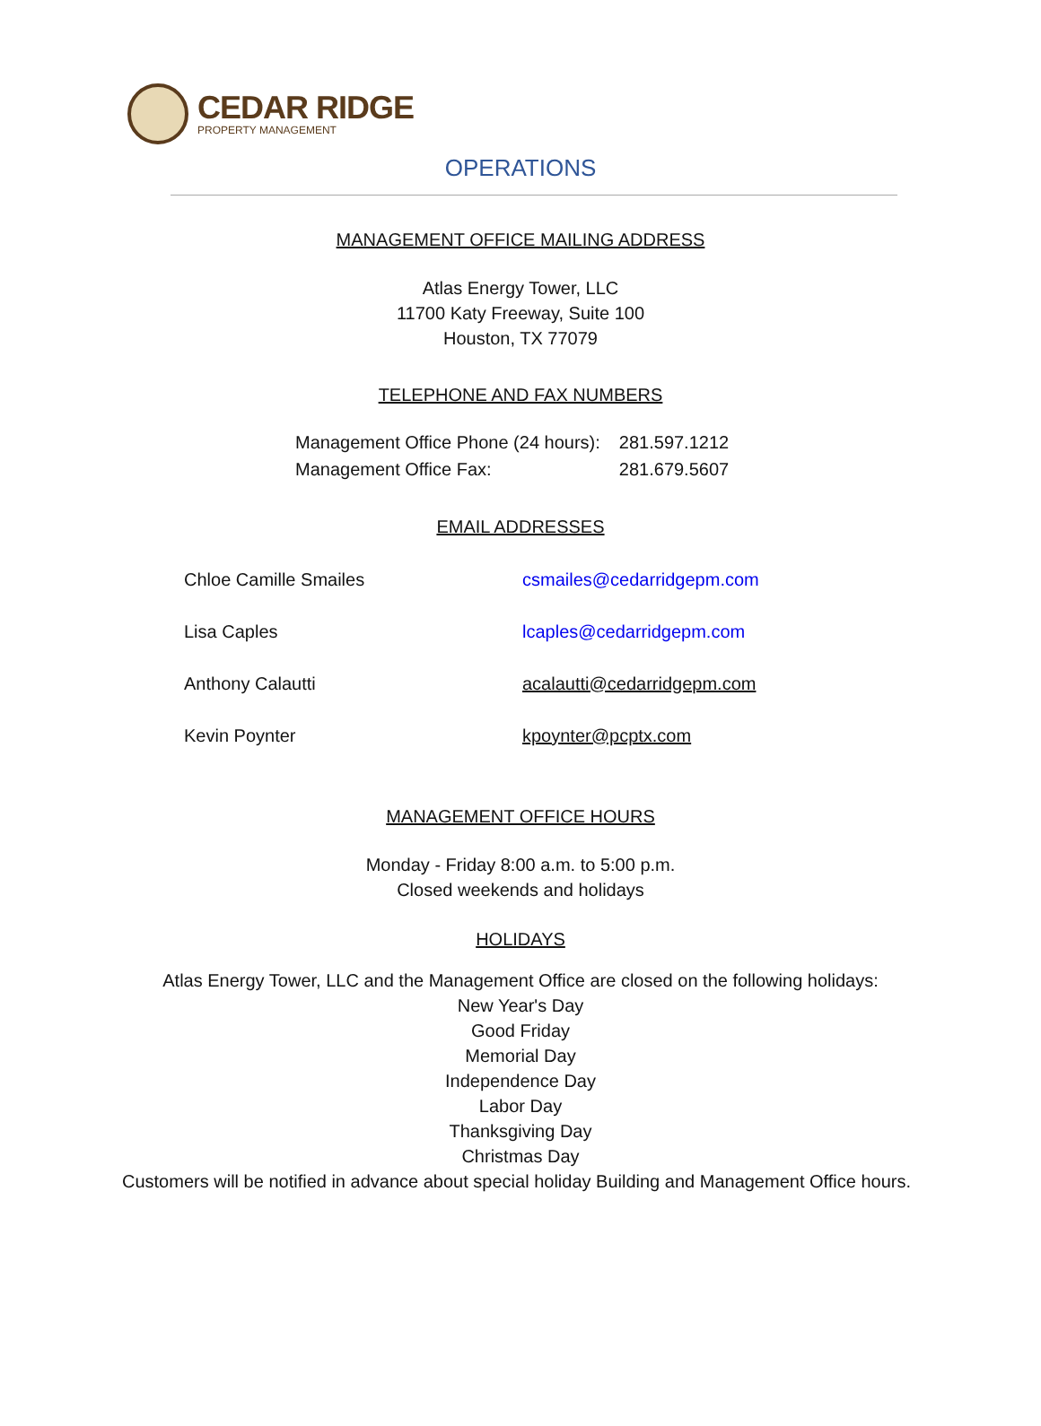CEDAR RIDGE
PROPERTY MANAGEMENT
OPERATIONS
MANAGEMENT OFFICE MAILING ADDRESS
Atlas Energy Tower, LLC
11700 Katy Freeway, Suite 100
Houston, TX 77079
TELEPHONE AND FAX NUMBERS
| Management Office Phone (24 hours): | 281.597.1212 |
| Management Office Fax: | 281.679.5607 |
EMAIL ADDRESSES
| Chloe Camille Smailes | csmailes@cedarridgepm.com |
| Lisa Caples | lcaples@cedarridgepm.com |
| Anthony Calautti | acalautti@cedarridgepm.com |
| Kevin Poynter | kpoynter@pcptx.com |
MANAGEMENT OFFICE HOURS
Monday - Friday 8:00 a.m. to 5:00 p.m.
Closed weekends and holidays
HOLIDAYS
Atlas Energy Tower, LLC and the Management Office are closed on the following holidays:
New Year's Day
Good Friday
Memorial Day
Independence Day
Labor Day
Thanksgiving Day
Christmas Day
Customers will be notified in advance about special holiday Building and Management Office hours.